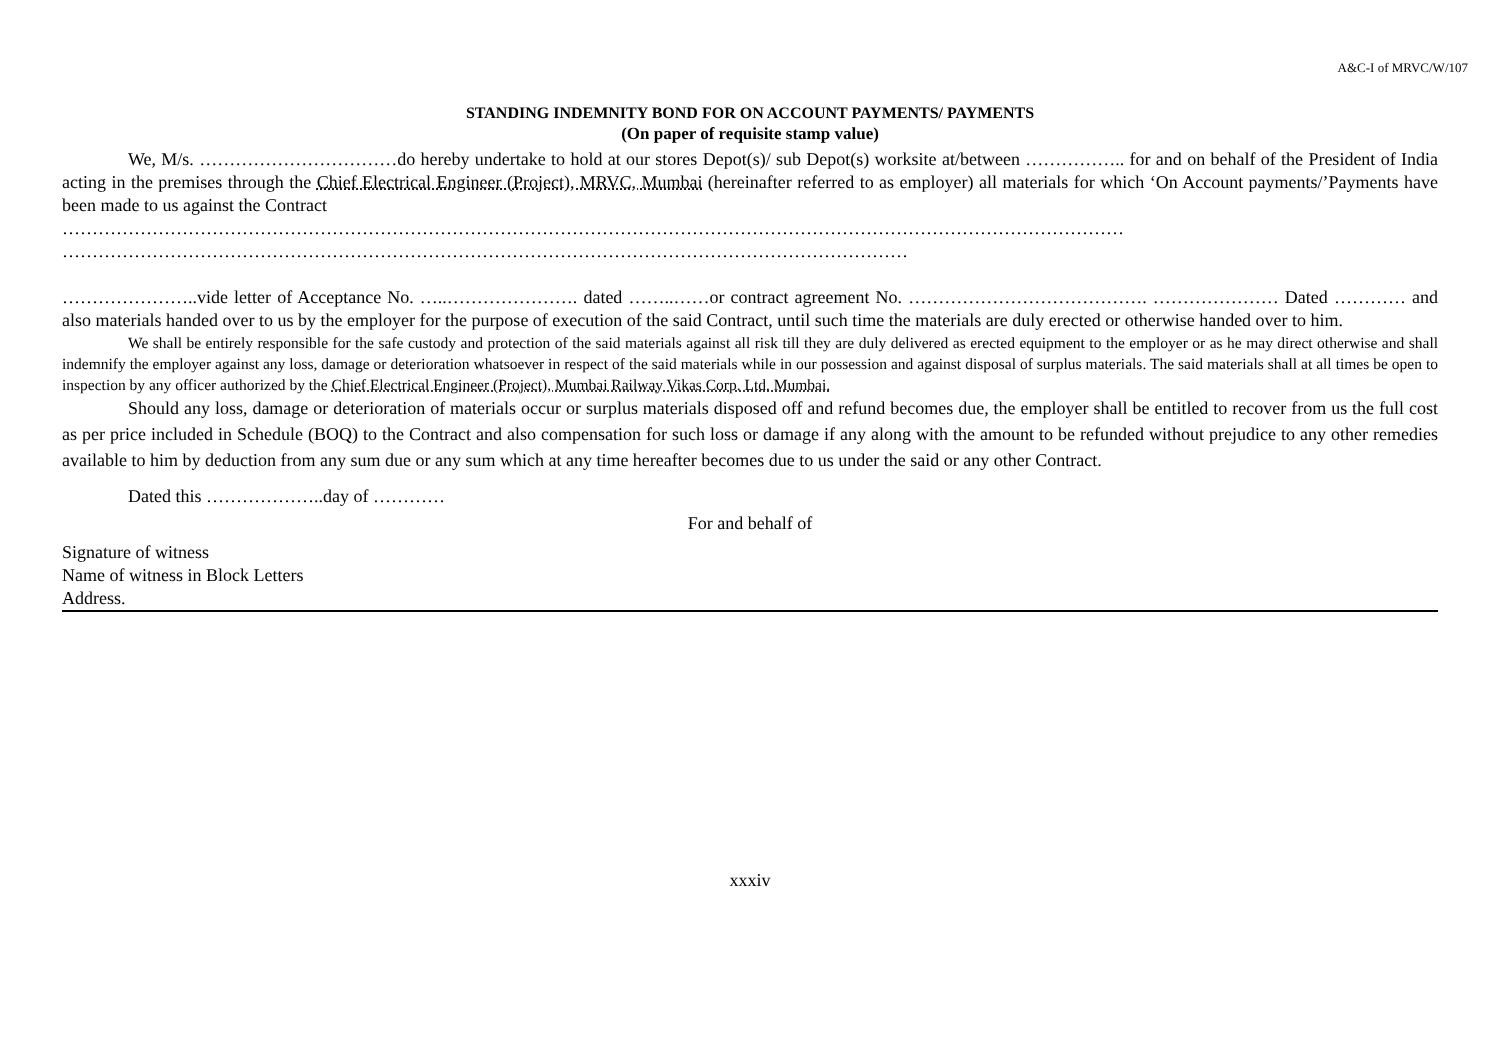A&C-I of MRVC/W/107
STANDING INDEMNITY BOND FOR ON ACCOUNT PAYMENTS/ PAYMENTS
(On paper of requisite stamp value)
We, M/s. ……………………………do hereby undertake to hold at our stores Depot(s)/ sub Depot(s) worksite at/between …………….. for and on behalf of the President of India acting in the premises through the Chief Electrical Engineer (Project), MRVC, Mumbai (hereinafter referred to as employer) all materials for which ‘On Account payments/’Payments have been made to us against the Contract
……………………………………………………………………………………………………………………………………………………………
……………………………………………………………………………………………………………………………
…………………..vide letter of Acceptance No. …..…………………. dated ……..……or contract agreement No. …………………………………. ………………… Dated ………… and also materials handed over to us by the employer for the purpose of execution of the said Contract, until such time the materials are duly erected or otherwise handed over to him.
We shall be entirely responsible for the safe custody and protection of the said materials against all risk till they are duly delivered as erected equipment to the employer or as he may direct otherwise and shall indemnify the employer against any loss, damage or deterioration whatsoever in respect of the said materials while in our possession and against disposal of surplus materials. The said materials shall at all times be open to inspection by any officer authorized by the Chief Electrical Engineer (Project), Mumbai Railway Vikas Corp. Ltd. Mumbai.
Should any loss, damage or deterioration of materials occur or surplus materials disposed off and refund becomes due, the employer shall be entitled to recover from us the full cost as per price included in Schedule (BOQ) to the Contract and also compensation for such loss or damage if any along with the amount to be refunded without prejudice to any other remedies available to him by deduction from any sum due or any sum which at any time hereafter becomes due to us under the said or any other Contract.
Dated this ………………..day of …………
For and behalf of
Signature of witness
Name of witness in Block Letters
Address.
xxxiv